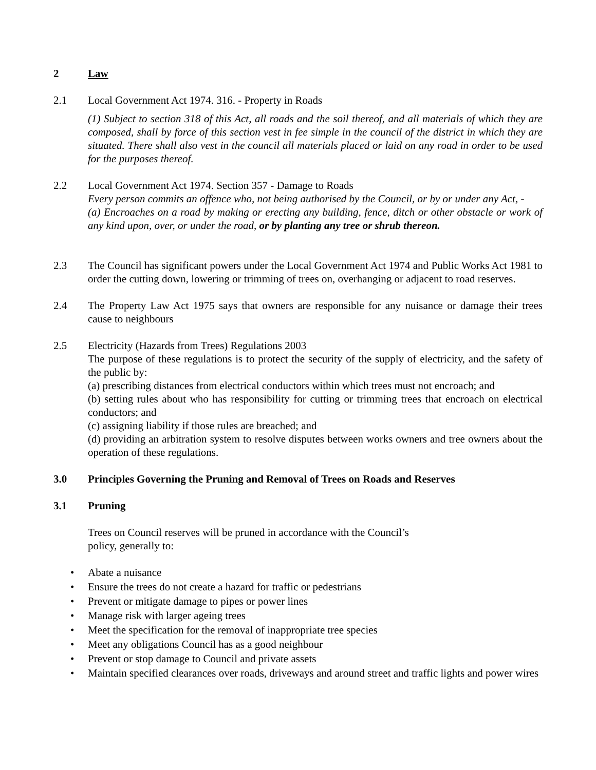2 Law
2.1 Local Government Act 1974. 316. - Property in Roads
(1) Subject to section 318 of this Act, all roads and the soil thereof, and all materials of which they are composed, shall by force of this section vest in fee simple in the council of the district in which they are situated. There shall also vest in the council all materials placed or laid on any road in order to be used for the purposes thereof.
2.2 Local Government Act 1974. Section 357 - Damage to Roads
Every person commits an offence who, not being authorised by the Council, or by or under any Act, -
(a) Encroaches on a road by making or erecting any building, fence, ditch or other obstacle or work of any kind upon, over, or under the road, or by planting any tree or shrub thereon.
2.3 The Council has significant powers under the Local Government Act 1974 and Public Works Act 1981 to order the cutting down, lowering or trimming of trees on, overhanging or adjacent to road reserves.
2.4 The Property Law Act 1975 says that owners are responsible for any nuisance or damage their trees cause to neighbours
2.5 Electricity (Hazards from Trees) Regulations 2003
The purpose of these regulations is to protect the security of the supply of electricity, and the safety of the public by:
(a) prescribing distances from electrical conductors within which trees must not encroach; and
(b) setting rules about who has responsibility for cutting or trimming trees that encroach on electrical conductors; and
(c) assigning liability if those rules are breached; and
(d) providing an arbitration system to resolve disputes between works owners and tree owners about the operation of these regulations.
3.0 Principles Governing the Pruning and Removal of Trees on Roads and Reserves
3.1 Pruning
Trees on Council reserves will be pruned in accordance with the Council’s
policy, generally to:
• Abate a nuisance
• Ensure the trees do not create a hazard for traffic or pedestrians
• Prevent or mitigate damage to pipes or power lines
• Manage risk with larger ageing trees
• Meet the specification for the removal of inappropriate tree species
• Meet any obligations Council has as a good neighbour
• Prevent or stop damage to Council and private assets
• Maintain specified clearances over roads, driveways and around street and traffic lights and power wires